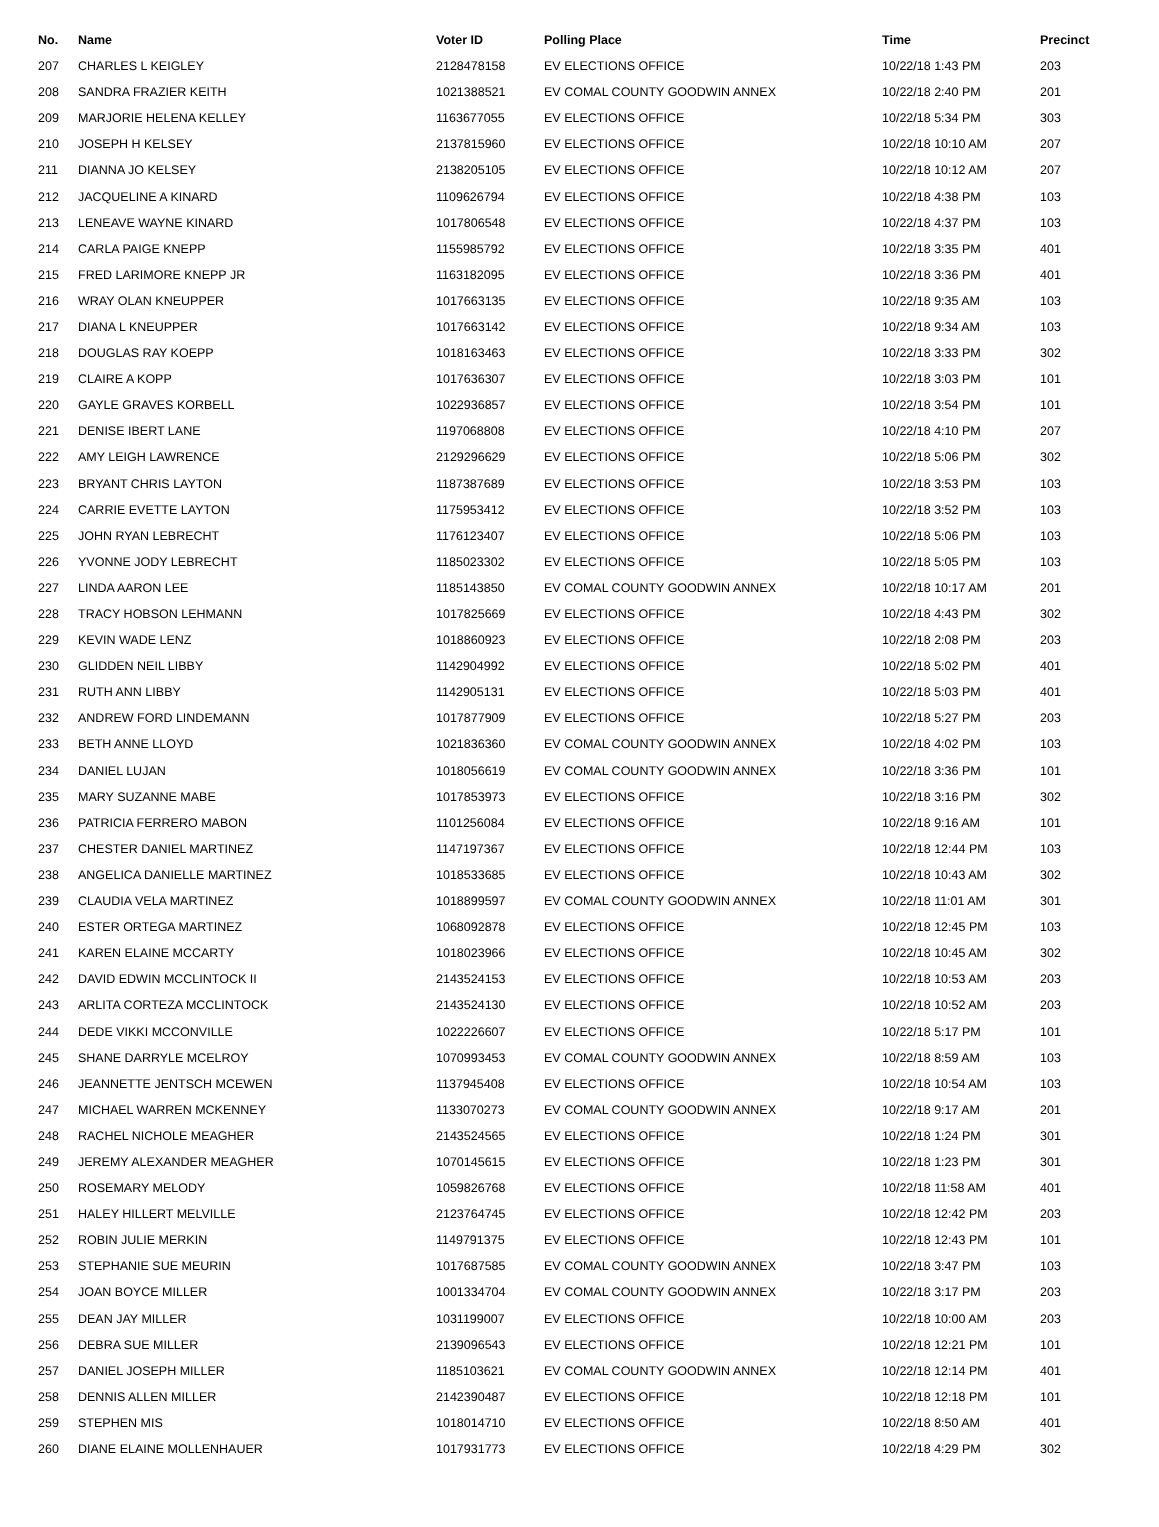| No. | Name | Voter ID | Polling Place | Time | Precinct |
| --- | --- | --- | --- | --- | --- |
| 207 | CHARLES L KEIGLEY | 2128478158 | EV ELECTIONS OFFICE | 10/22/18 1:43 PM | 203 |
| 208 | SANDRA FRAZIER KEITH | 1021388521 | EV COMAL COUNTY GOODWIN ANNEX | 10/22/18 2:40 PM | 201 |
| 209 | MARJORIE HELENA KELLEY | 1163677055 | EV ELECTIONS OFFICE | 10/22/18 5:34 PM | 303 |
| 210 | JOSEPH H KELSEY | 2137815960 | EV ELECTIONS OFFICE | 10/22/18 10:10 AM | 207 |
| 211 | DIANNA JO KELSEY | 2138205105 | EV ELECTIONS OFFICE | 10/22/18 10:12 AM | 207 |
| 212 | JACQUELINE A KINARD | 1109626794 | EV ELECTIONS OFFICE | 10/22/18 4:38 PM | 103 |
| 213 | LENEAVE WAYNE KINARD | 1017806548 | EV ELECTIONS OFFICE | 10/22/18 4:37 PM | 103 |
| 214 | CARLA PAIGE KNEPP | 1155985792 | EV ELECTIONS OFFICE | 10/22/18 3:35 PM | 401 |
| 215 | FRED LARIMORE KNEPP JR | 1163182095 | EV ELECTIONS OFFICE | 10/22/18 3:36 PM | 401 |
| 216 | WRAY OLAN KNEUPPER | 1017663135 | EV ELECTIONS OFFICE | 10/22/18 9:35 AM | 103 |
| 217 | DIANA L KNEUPPER | 1017663142 | EV ELECTIONS OFFICE | 10/22/18 9:34 AM | 103 |
| 218 | DOUGLAS RAY KOEPP | 1018163463 | EV ELECTIONS OFFICE | 10/22/18 3:33 PM | 302 |
| 219 | CLAIRE A KOPP | 1017636307 | EV ELECTIONS OFFICE | 10/22/18 3:03 PM | 101 |
| 220 | GAYLE GRAVES KORBELL | 1022936857 | EV ELECTIONS OFFICE | 10/22/18 3:54 PM | 101 |
| 221 | DENISE IBERT LANE | 1197068808 | EV ELECTIONS OFFICE | 10/22/18 4:10 PM | 207 |
| 222 | AMY LEIGH LAWRENCE | 2129296629 | EV ELECTIONS OFFICE | 10/22/18 5:06 PM | 302 |
| 223 | BRYANT CHRIS LAYTON | 1187387689 | EV ELECTIONS OFFICE | 10/22/18 3:53 PM | 103 |
| 224 | CARRIE EVETTE LAYTON | 1175953412 | EV ELECTIONS OFFICE | 10/22/18 3:52 PM | 103 |
| 225 | JOHN RYAN LEBRECHT | 1176123407 | EV ELECTIONS OFFICE | 10/22/18 5:06 PM | 103 |
| 226 | YVONNE JODY LEBRECHT | 1185023302 | EV ELECTIONS OFFICE | 10/22/18 5:05 PM | 103 |
| 227 | LINDA AARON LEE | 1185143850 | EV COMAL COUNTY GOODWIN ANNEX | 10/22/18 10:17 AM | 201 |
| 228 | TRACY HOBSON LEHMANN | 1017825669 | EV ELECTIONS OFFICE | 10/22/18 4:43 PM | 302 |
| 229 | KEVIN WADE LENZ | 1018860923 | EV ELECTIONS OFFICE | 10/22/18 2:08 PM | 203 |
| 230 | GLIDDEN NEIL LIBBY | 1142904992 | EV ELECTIONS OFFICE | 10/22/18 5:02 PM | 401 |
| 231 | RUTH ANN LIBBY | 1142905131 | EV ELECTIONS OFFICE | 10/22/18 5:03 PM | 401 |
| 232 | ANDREW FORD LINDEMANN | 1017877909 | EV ELECTIONS OFFICE | 10/22/18 5:27 PM | 203 |
| 233 | BETH ANNE LLOYD | 1021836360 | EV COMAL COUNTY GOODWIN ANNEX | 10/22/18 4:02 PM | 103 |
| 234 | DANIEL LUJAN | 1018056619 | EV COMAL COUNTY GOODWIN ANNEX | 10/22/18 3:36 PM | 101 |
| 235 | MARY SUZANNE MABE | 1017853973 | EV ELECTIONS OFFICE | 10/22/18 3:16 PM | 302 |
| 236 | PATRICIA FERRERO MABON | 1101256084 | EV ELECTIONS OFFICE | 10/22/18 9:16 AM | 101 |
| 237 | CHESTER DANIEL MARTINEZ | 1147197367 | EV ELECTIONS OFFICE | 10/22/18 12:44 PM | 103 |
| 238 | ANGELICA DANIELLE MARTINEZ | 1018533685 | EV ELECTIONS OFFICE | 10/22/18 10:43 AM | 302 |
| 239 | CLAUDIA VELA MARTINEZ | 1018899597 | EV COMAL COUNTY GOODWIN ANNEX | 10/22/18 11:01 AM | 301 |
| 240 | ESTER ORTEGA MARTINEZ | 1068092878 | EV ELECTIONS OFFICE | 10/22/18 12:45 PM | 103 |
| 241 | KAREN ELAINE MCCARTY | 1018023966 | EV ELECTIONS OFFICE | 10/22/18 10:45 AM | 302 |
| 242 | DAVID EDWIN MCCLINTOCK II | 2143524153 | EV ELECTIONS OFFICE | 10/22/18 10:53 AM | 203 |
| 243 | ARLITA CORTEZA MCCLINTOCK | 2143524130 | EV ELECTIONS OFFICE | 10/22/18 10:52 AM | 203 |
| 244 | DEDE VIKKI MCCONVILLE | 1022226607 | EV ELECTIONS OFFICE | 10/22/18 5:17 PM | 101 |
| 245 | SHANE DARRYLE MCELROY | 1070993453 | EV COMAL COUNTY GOODWIN ANNEX | 10/22/18 8:59 AM | 103 |
| 246 | JEANNETTE JENTSCH MCEWEN | 1137945408 | EV ELECTIONS OFFICE | 10/22/18 10:54 AM | 103 |
| 247 | MICHAEL WARREN MCKENNEY | 1133070273 | EV COMAL COUNTY GOODWIN ANNEX | 10/22/18 9:17 AM | 201 |
| 248 | RACHEL NICHOLE MEAGHER | 2143524565 | EV ELECTIONS OFFICE | 10/22/18 1:24 PM | 301 |
| 249 | JEREMY ALEXANDER MEAGHER | 1070145615 | EV ELECTIONS OFFICE | 10/22/18 1:23 PM | 301 |
| 250 | ROSEMARY MELODY | 1059826768 | EV ELECTIONS OFFICE | 10/22/18 11:58 AM | 401 |
| 251 | HALEY HILLERT MELVILLE | 2123764745 | EV ELECTIONS OFFICE | 10/22/18 12:42 PM | 203 |
| 252 | ROBIN JULIE MERKIN | 1149791375 | EV ELECTIONS OFFICE | 10/22/18 12:43 PM | 101 |
| 253 | STEPHANIE SUE MEURIN | 1017687585 | EV COMAL COUNTY GOODWIN ANNEX | 10/22/18 3:47 PM | 103 |
| 254 | JOAN BOYCE MILLER | 1001334704 | EV COMAL COUNTY GOODWIN ANNEX | 10/22/18 3:17 PM | 203 |
| 255 | DEAN JAY MILLER | 1031199007 | EV ELECTIONS OFFICE | 10/22/18 10:00 AM | 203 |
| 256 | DEBRA SUE MILLER | 2139096543 | EV ELECTIONS OFFICE | 10/22/18 12:21 PM | 101 |
| 257 | DANIEL JOSEPH MILLER | 1185103621 | EV COMAL COUNTY GOODWIN ANNEX | 10/22/18 12:14 PM | 401 |
| 258 | DENNIS ALLEN MILLER | 2142390487 | EV ELECTIONS OFFICE | 10/22/18 12:18 PM | 101 |
| 259 | STEPHEN MIS | 1018014710 | EV ELECTIONS OFFICE | 10/22/18 8:50 AM | 401 |
| 260 | DIANE ELAINE MOLLENHAUER | 1017931773 | EV ELECTIONS OFFICE | 10/22/18 4:29 PM | 302 |